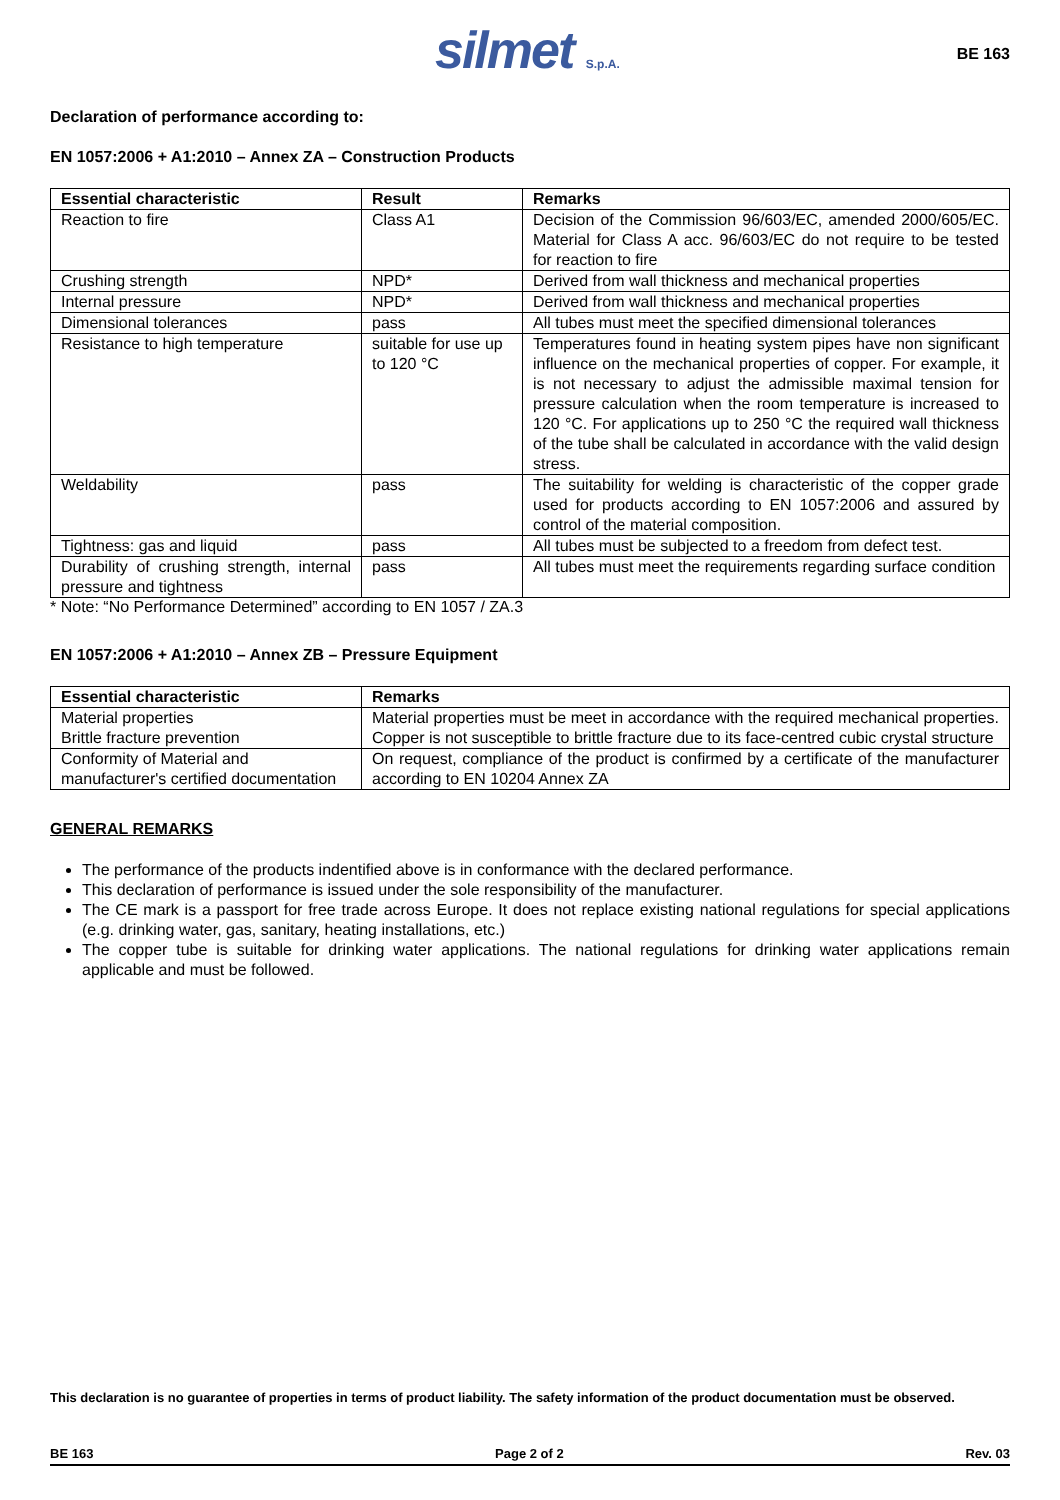silmet S.p.A.
BE 163
Declaration of performance according to:
EN 1057:2006 + A1:2010 – Annex ZA – Construction Products
| Essential characteristic | Result | Remarks |
| --- | --- | --- |
| Reaction to fire | Class A1 | Decision of the Commission 96/603/EC, amended 2000/605/EC. Material for Class A acc. 96/603/EC do not require to be tested for reaction to fire |
| Crushing strength | NPD* | Derived from wall thickness and mechanical properties |
| Internal pressure | NPD* | Derived from wall thickness and mechanical properties |
| Dimensional tolerances | pass | All tubes must meet the specified dimensional tolerances |
| Resistance to high temperature | suitable for use up to 120 °C | Temperatures found in heating system pipes have non significant influence on the mechanical properties of copper. For example, it is not necessary to adjust the admissible maximal tension for pressure calculation when the room temperature is increased to 120 °C. For applications up to 250 °C the required wall thickness of the tube shall be calculated in accordance with the valid design stress. |
| Weldability | pass | The suitability for welding is characteristic of the copper grade used for products according to EN 1057:2006 and assured by control of the material composition. |
| Tightness: gas and liquid | pass | All tubes must be subjected to a freedom from defect test. |
| Durability of crushing strength, internal pressure and tightness | pass | All tubes must meet the requirements regarding surface condition |
* Note: “No Performance Determined” according to EN 1057 / ZA.3
EN 1057:2006 + A1:2010 – Annex ZB – Pressure Equipment
| Essential characteristic | Remarks |
| --- | --- |
| Material properties Brittle fracture prevention | Material properties must be meet in accordance with the required mechanical properties. Copper is not susceptible to brittle fracture due to its face-centred cubic crystal structure |
| Conformity of Material and manufacturer's certified documentation | On request, compliance of the product is confirmed by a certificate of the manufacturer according to EN 10204 Annex ZA |
GENERAL REMARKS
The performance of the products indentified above is in conformance with the declared performance.
This declaration of performance is issued under the sole responsibility of the manufacturer.
The CE mark is a passport for free trade across Europe. It does not replace existing national regulations for special applications (e.g. drinking water, gas, sanitary, heating installations, etc.)
The copper tube is suitable for drinking water applications. The national regulations for drinking water applications remain applicable and must be followed.
This declaration is no guarantee of properties in terms of product liability. The safety information of the product documentation must be observed.
BE 163 Page 2 of 2 Rev. 03